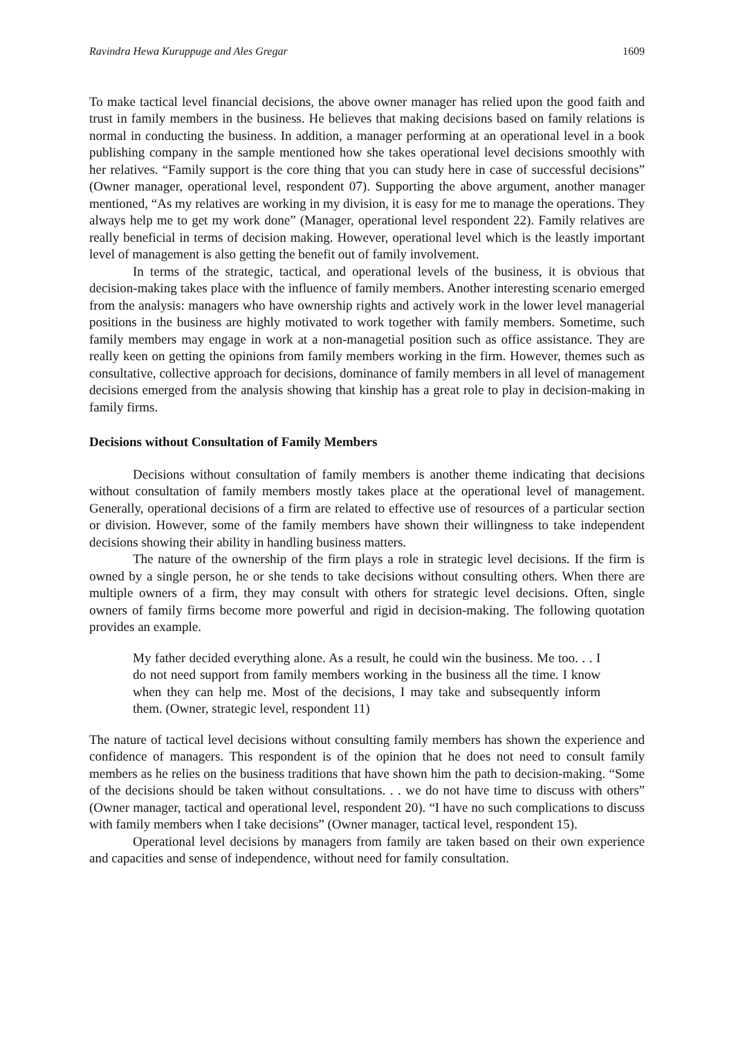Ravindra Hewa Kuruppuge and Ales Gregar 1609
To make tactical level financial decisions, the above owner manager has relied upon the good faith and trust in family members in the business. He believes that making decisions based on family relations is normal in conducting the business. In addition, a manager performing at an operational level in a book publishing company in the sample mentioned how she takes operational level decisions smoothly with her relatives. “Family support is the core thing that you can study here in case of successful decisions” (Owner manager, operational level, respondent 07). Supporting the above argument, another manager mentioned, “As my relatives are working in my division, it is easy for me to manage the operations. They always help me to get my work done” (Manager, operational level respondent 22). Family relatives are really beneficial in terms of decision making. However, operational level which is the leastly important level of management is also getting the benefit out of family involvement.
In terms of the strategic, tactical, and operational levels of the business, it is obvious that decision-making takes place with the influence of family members. Another interesting scenario emerged from the analysis: managers who have ownership rights and actively work in the lower level managerial positions in the business are highly motivated to work together with family members. Sometime, such family members may engage in work at a non-managetial position such as office assistance. They are really keen on getting the opinions from family members working in the firm. However, themes such as consultative, collective approach for decisions, dominance of family members in all level of management decisions emerged from the analysis showing that kinship has a great role to play in decision-making in family firms.
Decisions without Consultation of Family Members
Decisions without consultation of family members is another theme indicating that decisions without consultation of family members mostly takes place at the operational level of management. Generally, operational decisions of a firm are related to effective use of resources of a particular section or division. However, some of the family members have shown their willingness to take independent decisions showing their ability in handling business matters.
The nature of the ownership of the firm plays a role in strategic level decisions. If the firm is owned by a single person, he or she tends to take decisions without consulting others. When there are multiple owners of a firm, they may consult with others for strategic level decisions. Often, single owners of family firms become more powerful and rigid in decision-making. The following quotation provides an example.
My father decided everything alone. As a result, he could win the business. Me too. . . I do not need support from family members working in the business all the time. I know when they can help me. Most of the decisions, I may take and subsequently inform them. (Owner, strategic level, respondent 11)
The nature of tactical level decisions without consulting family members has shown the experience and confidence of managers. This respondent is of the opinion that he does not need to consult family members as he relies on the business traditions that have shown him the path to decision-making. “Some of the decisions should be taken without consultations. . . we do not have time to discuss with others” (Owner manager, tactical and operational level, respondent 20). “I have no such complications to discuss with family members when I take decisions” (Owner manager, tactical level, respondent 15).
Operational level decisions by managers from family are taken based on their own experience and capacities and sense of independence, without need for family consultation.